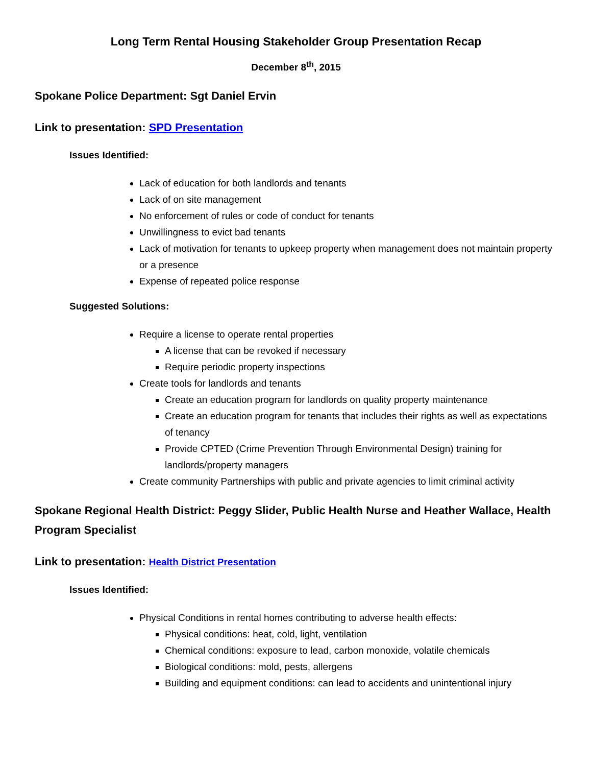Long Term Rental Housing Stakeholder Group Presentation Recap
December 8<sup>th</sup>, 2015
Spokane Police Department: Sgt Daniel Ervin
Link to presentation: SPD Presentation
Issues Identified:
Lack of education for both landlords and tenants
Lack of on site management
No enforcement of rules or code of conduct for tenants
Unwillingness to evict bad tenants
Lack of motivation for tenants to upkeep property when management does not maintain property or a presence
Expense of repeated police response
Suggested Solutions:
Require a license to operate rental properties
A license that can be revoked if necessary
Require periodic property inspections
Create tools for landlords and tenants
Create an education program for landlords on quality property maintenance
Create an education program for tenants that includes their rights as well as expectations of tenancy
Provide CPTED (Crime Prevention Through Environmental Design) training for landlords/property managers
Create community Partnerships with public and private agencies to limit criminal activity
Spokane Regional Health District: Peggy Slider, Public Health Nurse and Heather Wallace, Health Program Specialist
Link to presentation: Health District Presentation
Issues Identified:
Physical Conditions in rental homes contributing to adverse health effects:
Physical conditions: heat, cold, light, ventilation
Chemical conditions: exposure to lead, carbon monoxide, volatile chemicals
Biological conditions: mold, pests, allergens
Building and equipment conditions: can lead to accidents and unintentional injury